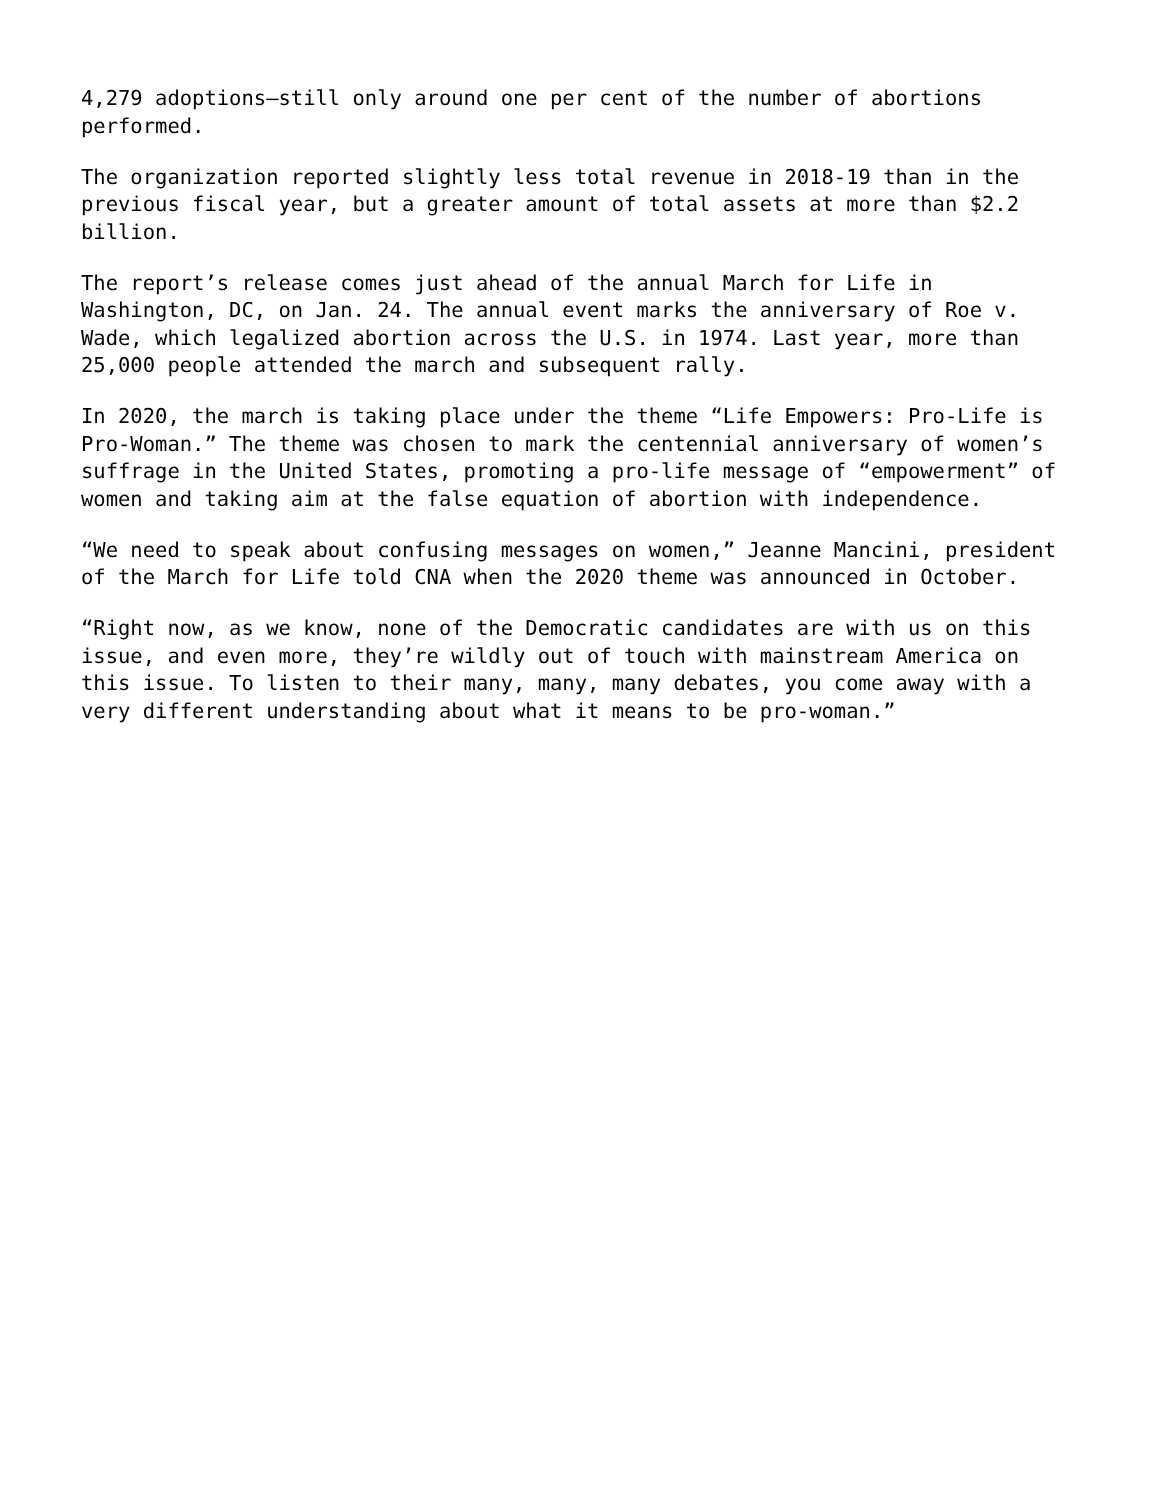4,279 adoptions—still only around one per cent of the number of abortions performed.
The organization reported slightly less total revenue in 2018-19 than in the previous fiscal year, but a greater amount of total assets at more than $2.2 billion.
The report’s release comes just ahead of the annual March for Life in Washington, DC, on Jan. 24. The annual event marks the anniversary of Roe v. Wade, which legalized abortion across the U.S. in 1974. Last year, more than 25,000 people attended the march and subsequent rally.
In 2020, the march is taking place under the theme “Life Empowers: Pro-Life is Pro-Woman.” The theme was chosen to mark the centennial anniversary of women’s suffrage in the United States, promoting a pro-life message of “empowerment” of women and taking aim at the false equation of abortion with independence.
“We need to speak about confusing messages on women,” Jeanne Mancini, president of the March for Life told CNA when the 2020 theme was announced in October.
“Right now, as we know, none of the Democratic candidates are with us on this issue, and even more, they’re wildly out of touch with mainstream America on this issue. To listen to their many, many, many debates, you come away with a very different understanding about what it means to be pro-woman.”